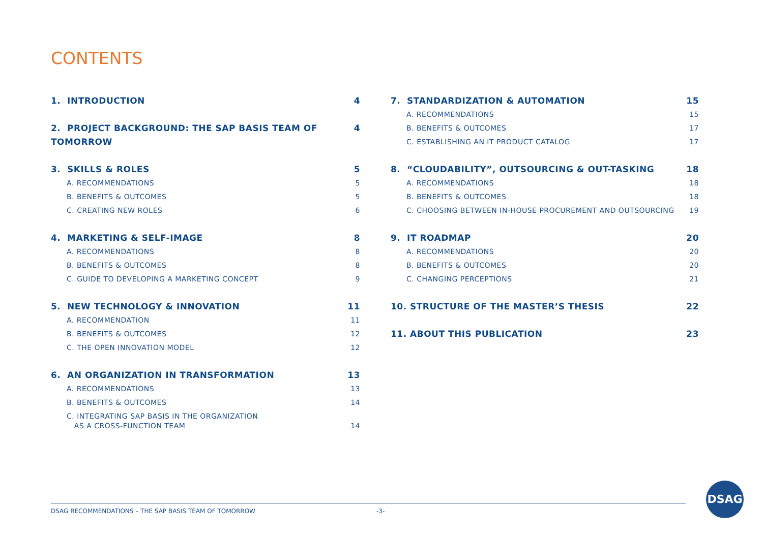CONTENTS
1. INTRODUCTION 4
2. PROJECT BACKGROUND: THE SAP BASIS TEAM OF TOMORROW 4
3. SKILLS & ROLES 5
A. RECOMMENDATIONS 5
B. BENEFITS & OUTCOMES 5
C. CREATING NEW ROLES 6
4. MARKETING & SELF-IMAGE 8
A. RECOMMENDATIONS 8
B. BENEFITS & OUTCOMES 8
C. GUIDE TO DEVELOPING A MARKETING CONCEPT 9
5. NEW TECHNOLOGY & INNOVATION 11
A. RECOMMENDATION 11
B. BENEFITS & OUTCOMES 12
C. THE OPEN INNOVATION MODEL 12
6. AN ORGANIZATION IN TRANSFORMATION 13
A. RECOMMENDATIONS 13
B. BENEFITS & OUTCOMES 14
C. INTEGRATING SAP BASIS IN THE ORGANIZATION
AS A CROSS-FUNCTION TEAM 14
7. STANDARDIZATION & AUTOMATION 15
A. RECOMMENDATIONS 15
B. BENEFITS & OUTCOMES 17
C. ESTABLISHING AN IT PRODUCT CATALOG 17
8. “CLOUDABILITY”, OUTSOURCING & OUT-TASKING 18
A. RECOMMENDATIONS 18
B. BENEFITS & OUTCOMES 18
C. CHOOSING BETWEEN IN-HOUSE PROCUREMENT AND OUTSOURCING 19
9. IT ROADMAP 20
A. RECOMMENDATIONS 20
B. BENEFITS & OUTCOMES 20
C. CHANGING PERCEPTIONS 21
10. STRUCTURE OF THE MASTER’S THESIS 22
11. ABOUT THIS PUBLICATION 23
DSAG RECOMMENDATIONS – THE SAP BASIS TEAM OF TOMORROW -3-
DSAG